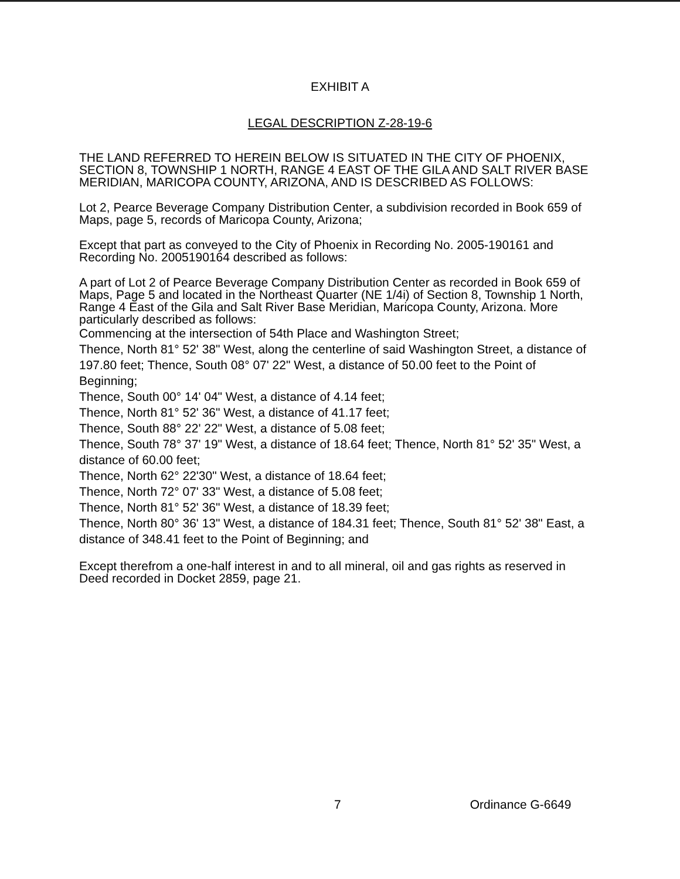EXHIBIT A
LEGAL DESCRIPTION Z-28-19-6
THE LAND REFERRED TO HEREIN BELOW IS SITUATED IN THE CITY OF PHOENIX, SECTION 8, TOWNSHIP 1 NORTH, RANGE 4 EAST OF THE GILA AND SALT RIVER BASE MERIDIAN, MARICOPA COUNTY, ARIZONA, AND IS DESCRIBED AS FOLLOWS:
Lot 2, Pearce Beverage Company Distribution Center, a subdivision recorded in Book 659 of Maps, page 5, records of Maricopa County, Arizona;
Except that part as conveyed to the City of Phoenix in Recording No. 2005-190161 and Recording No. 2005190164 described as follows:
A part of Lot 2 of Pearce Beverage Company Distribution Center as recorded in Book 659 of Maps, Page 5 and located in the Northeast Quarter (NE 1/4i) of Section 8, Township 1 North, Range 4 East of the Gila and Salt River Base Meridian, Maricopa County, Arizona. More particularly described as follows:
Commencing at the intersection of 54th Place and Washington Street;
Thence, North 81° 52' 38" West, along the centerline of said Washington Street, a distance of 197.80 feet; Thence, South 08° 07' 22" West, a distance of 50.00 feet to the Point of Beginning;
Thence, South 00° 14' 04" West, a distance of 4.14 feet;
Thence, North 81° 52' 36" West, a distance of 41.17 feet;
Thence, South 88° 22' 22" West, a distance of 5.08 feet;
Thence, South 78° 37' 19" West, a distance of 18.64 feet; Thence, North 81° 52' 35" West, a distance of 60.00 feet;
Thence, North 62° 22'30" West, a distance of 18.64 feet;
Thence, North 72° 07' 33" West, a distance of 5.08 feet;
Thence, North 81° 52' 36" West, a distance of 18.39 feet;
Thence, North 80° 36' 13" West, a distance of 184.31 feet; Thence, South 81° 52' 38" East, a distance of 348.41 feet to the Point of Beginning; and
Except therefrom a one-half interest in and to all mineral, oil and gas rights as reserved in Deed recorded in Docket 2859, page 21.
7 Ordinance G-6649